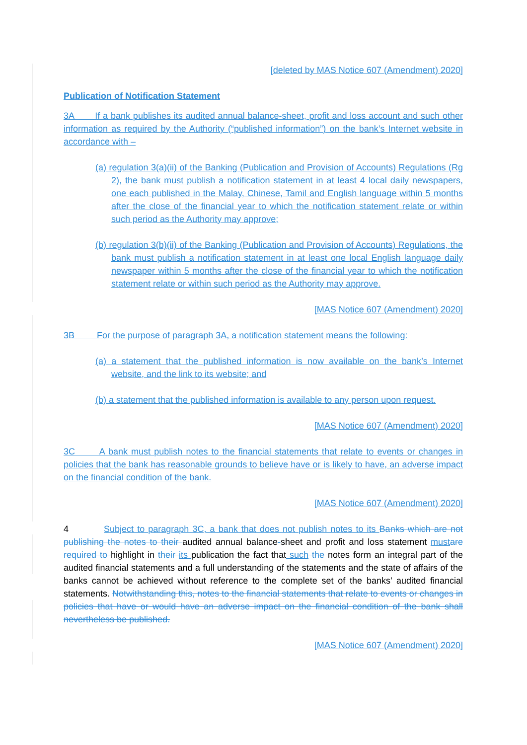[deleted by MAS Notice 607 (Amendment) 2020]
Publication of Notification Statement
3A If a bank publishes its audited annual balance-sheet, profit and loss account and such other information as required by the Authority (“published information”) on the bank’s Internet website in accordance with –
(a) regulation 3(a)(ii) of the Banking (Publication and Provision of Accounts) Regulations (Rg 2), the bank must publish a notification statement in at least 4 local daily newspapers, one each published in the Malay, Chinese, Tamil and English language within 5 months after the close of the financial year to which the notification statement relate or within such period as the Authority may approve;
(b) regulation 3(b)(ii) of the Banking (Publication and Provision of Accounts) Regulations, the bank must publish a notification statement in at least one local English language daily newspaper within 5 months after the close of the financial year to which the notification statement relate or within such period as the Authority may approve.
[MAS Notice 607 (Amendment) 2020]
3B For the purpose of paragraph 3A, a notification statement means the following:
(a) a statement that the published information is now available on the bank’s Internet website, and the link to its website; and
(b) a statement that the published information is available to any person upon request.
[MAS Notice 607 (Amendment) 2020]
3C A bank must publish notes to the financial statements that relate to events or changes in policies that the bank has reasonable grounds to believe have or is likely to have, an adverse impact on the financial condition of the bank.
[MAS Notice 607 (Amendment) 2020]
4 Subject to paragraph 3C, a bank that does not publish notes to its Banks which are not publishing the notes to their audited annual balance-sheet and profit and loss statement must are required to highlight in their its publication the fact that such the notes form an integral part of the audited financial statements and a full understanding of the statements and the state of affairs of the banks cannot be achieved without reference to the complete set of the banks’ audited financial statements. Notwithstanding this, notes to the financial statements that relate to events or changes in policies that have or would have an adverse impact on the financial condition of the bank shall nevertheless be published.
[MAS Notice 607 (Amendment) 2020]